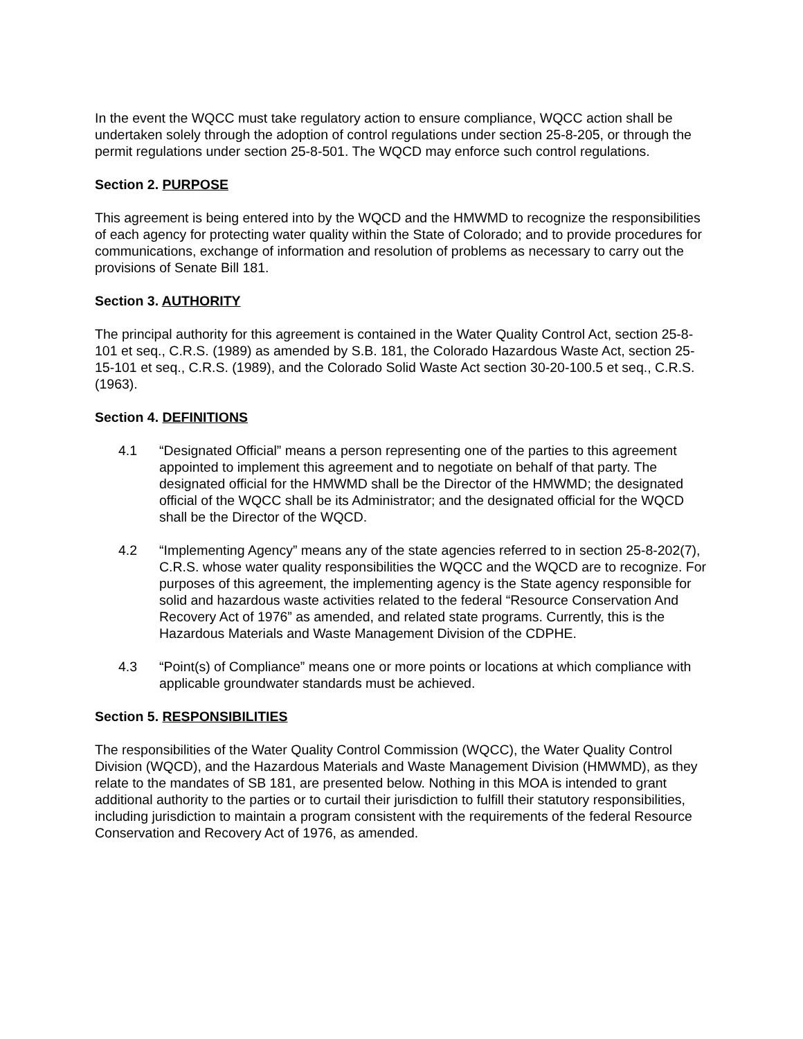In the event the WQCC must take regulatory action to ensure compliance, WQCC action shall be undertaken solely through the adoption of control regulations under section 25-8-205, or through the permit regulations under section 25-8-501. The WQCD may enforce such control regulations.
Section 2. PURPOSE
This agreement is being entered into by the WQCD and the HMWMD to recognize the responsibilities of each agency for protecting water quality within the State of Colorado; and to provide procedures for communications, exchange of information and resolution of problems as necessary to carry out the provisions of Senate Bill 181.
Section 3. AUTHORITY
The principal authority for this agreement is contained in the Water Quality Control Act, section 25-8-101 et seq., C.R.S. (1989) as amended by S.B. 181, the Colorado Hazardous Waste Act, section 25-15-101 et seq., C.R.S. (1989), and the Colorado Solid Waste Act section 30-20-100.5 et seq., C.R.S. (1963).
Section 4. DEFINITIONS
4.1 “Designated Official” means a person representing one of the parties to this agreement appointed to implement this agreement and to negotiate on behalf of that party. The designated official for the HMWMD shall be the Director of the HMWMD; the designated official of the WQCC shall be its Administrator; and the designated official for the WQCD shall be the Director of the WQCD.
4.2 “Implementing Agency” means any of the state agencies referred to in section 25-8-202(7), C.R.S. whose water quality responsibilities the WQCC and the WQCD are to recognize. For purposes of this agreement, the implementing agency is the State agency responsible for solid and hazardous waste activities related to the federal “Resource Conservation And Recovery Act of 1976” as amended, and related state programs. Currently, this is the Hazardous Materials and Waste Management Division of the CDPHE.
4.3 “Point(s) of Compliance” means one or more points or locations at which compliance with applicable groundwater standards must be achieved.
Section 5. RESPONSIBILITIES
The responsibilities of the Water Quality Control Commission (WQCC), the Water Quality Control Division (WQCD), and the Hazardous Materials and Waste Management Division (HMWMD), as they relate to the mandates of SB 181, are presented below. Nothing in this MOA is intended to grant additional authority to the parties or to curtail their jurisdiction to fulfill their statutory responsibilities, including jurisdiction to maintain a program consistent with the requirements of the federal Resource Conservation and Recovery Act of 1976, as amended.